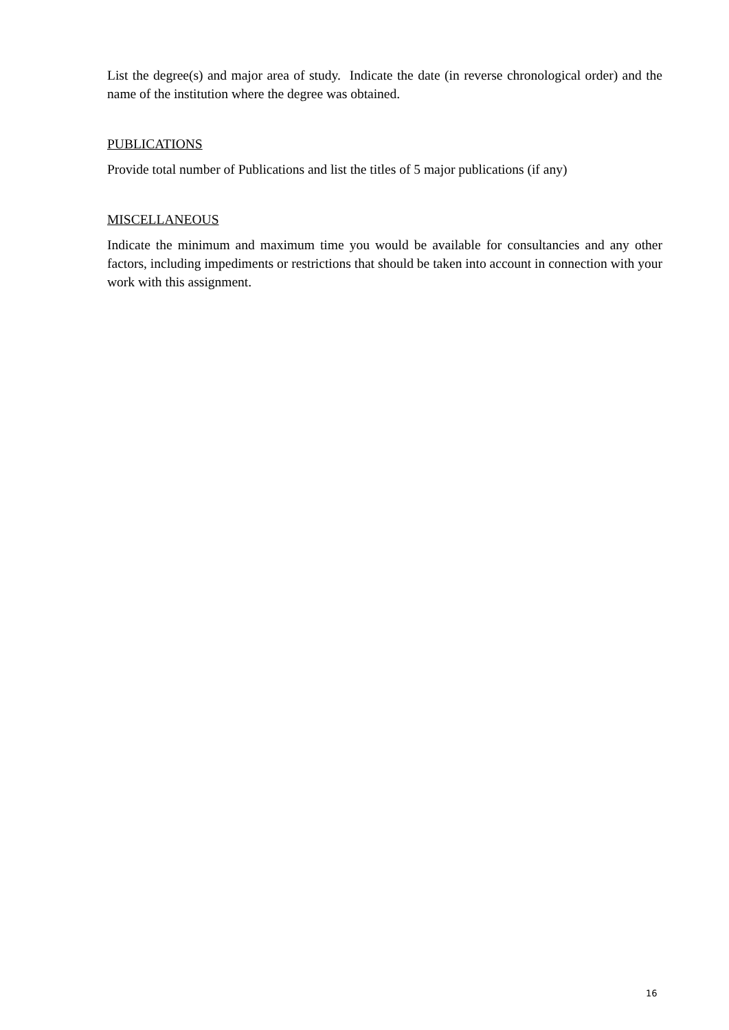List the degree(s) and major area of study. Indicate the date (in reverse chronological order) and the name of the institution where the degree was obtained.
PUBLICATIONS
Provide total number of Publications and list the titles of 5 major publications (if any)
MISCELLANEOUS
Indicate the minimum and maximum time you would be available for consultancies and any other factors, including impediments or restrictions that should be taken into account in connection with your work with this assignment.
16